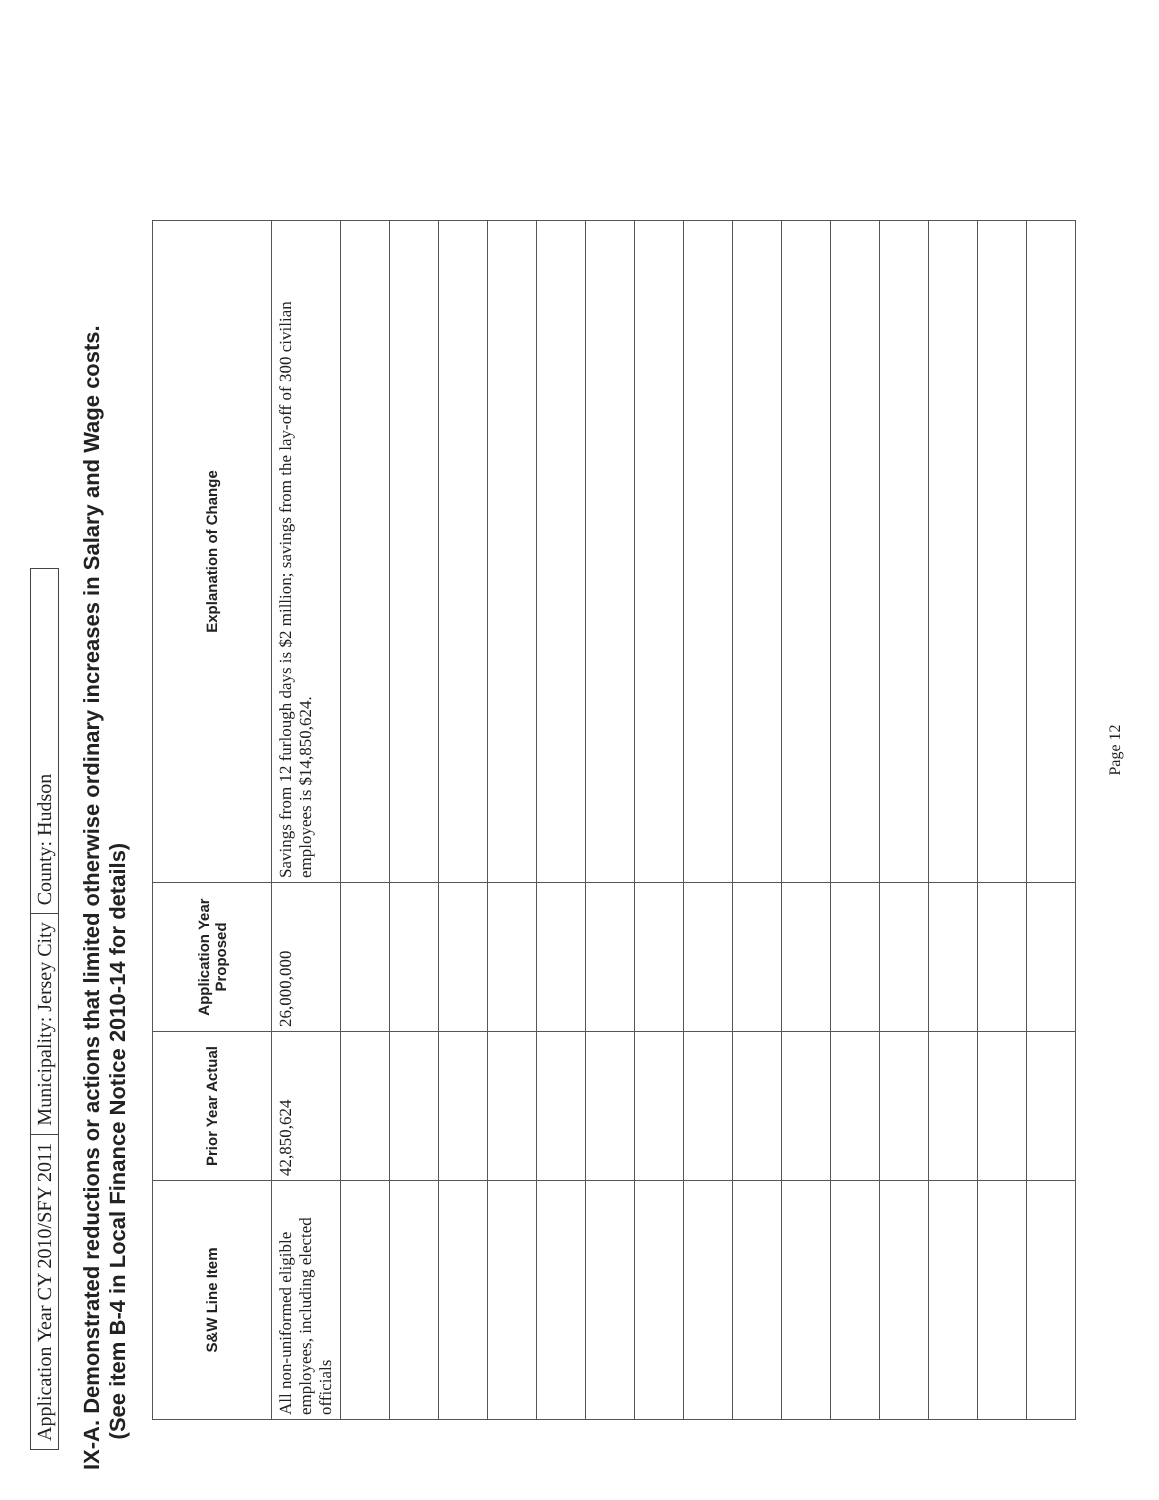Application Year CY 2010/SFY 2011
Municipality: Jersey City
County: Hudson
IX-A. Demonstrated reductions or actions that limited otherwise ordinary increases in Salary and Wage costs.
(See item B-4 in Local Finance Notice 2010-14 for details)
| S&W Line Item | Prior Year Actual | Application Year Proposed | Explanation of Change |
| --- | --- | --- | --- |
| All non-uniformed eligible employees, including elected officials | 42,850,624 | 26,000,000 | Savings from 12 furlough days is $2 million; savings from the lay-off of 300 civilian employees is $14,850,624. |
Page 12